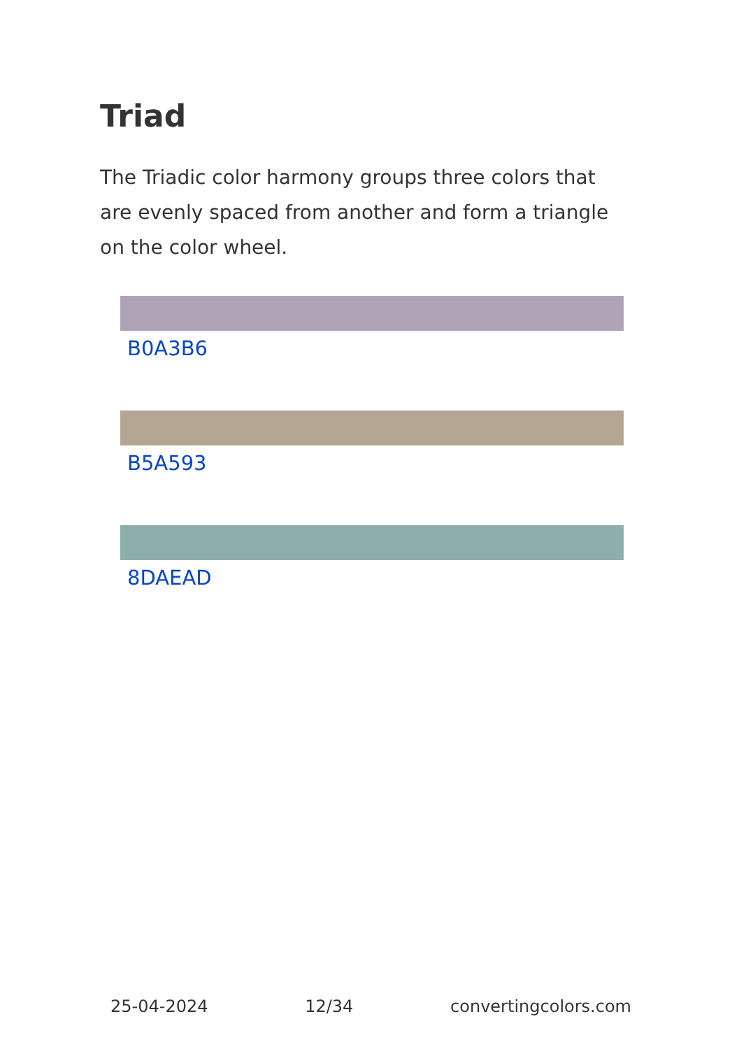Triad
The Triadic color harmony groups three colors that are evenly spaced from another and form a triangle on the color wheel.
B0A3B6
B5A593
8DAEAD
25-04-2024 12/34 convertingcolors.com